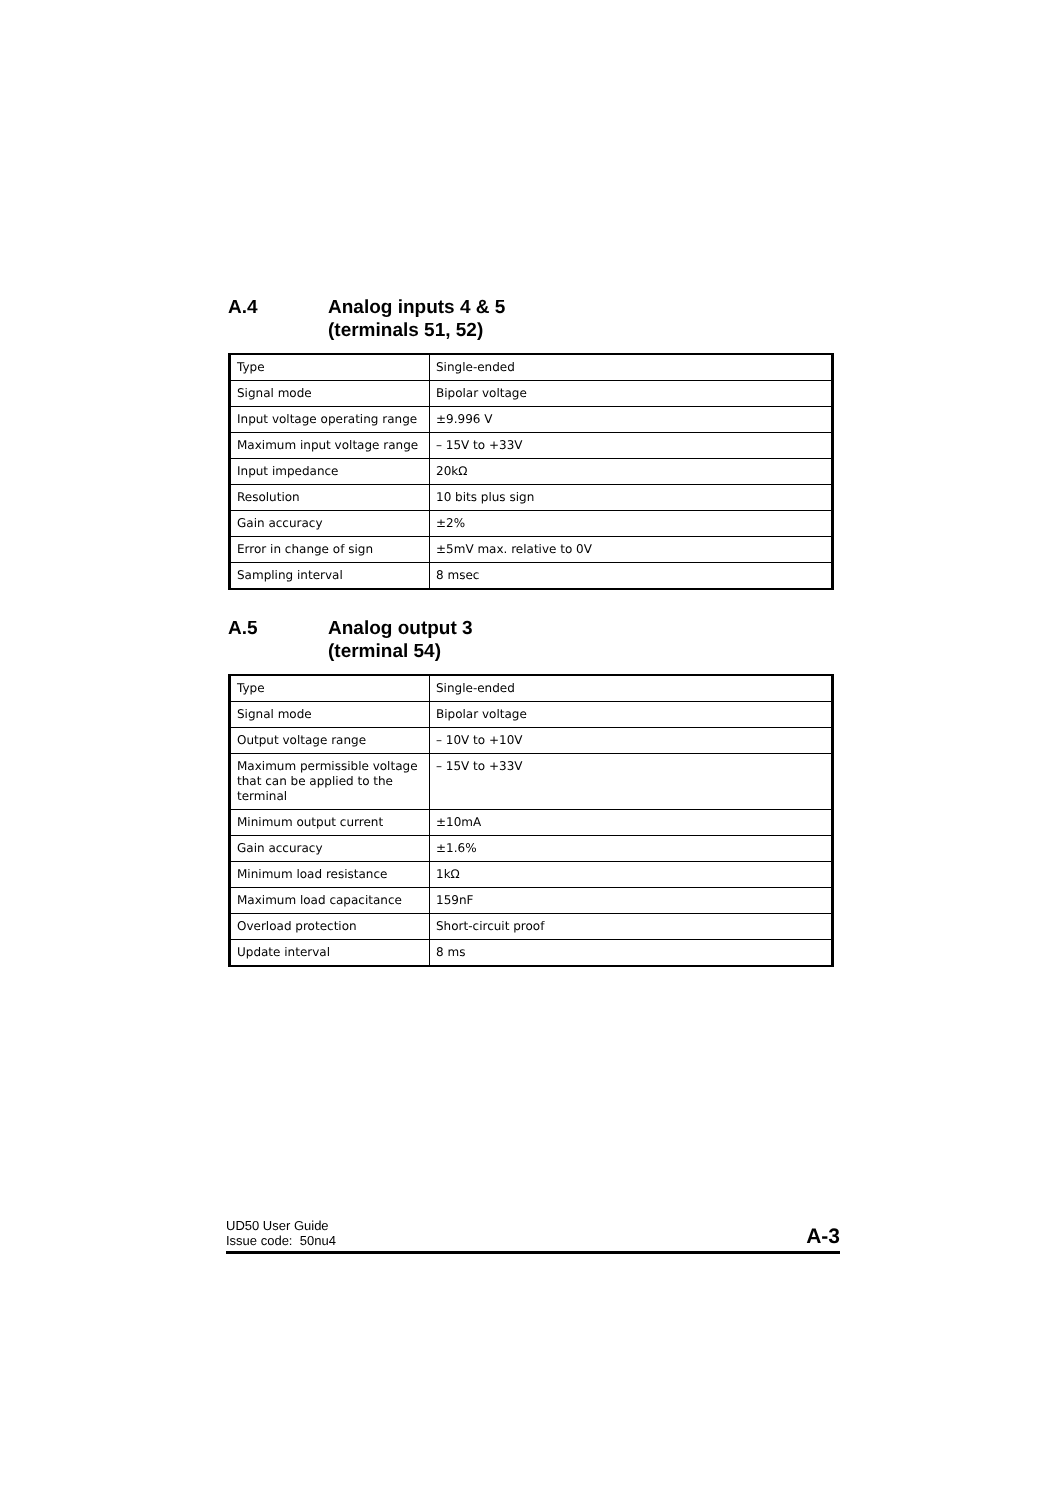A.4 Analog inputs 4 & 5
(terminals 51, 52)
| Type | Single-ended |
| Signal mode | Bipolar voltage |
| Input voltage operating range | ±9.996 V |
| Maximum input voltage range | – 15V to +33V |
| Input impedance | 20kΩ |
| Resolution | 10 bits plus sign |
| Gain accuracy | ±2% |
| Error in change of sign | ±5mV max. relative to 0V |
| Sampling interval | 8 msec |
A.5 Analog output 3
(terminal 54)
| Type | Single-ended |
| Signal mode | Bipolar voltage |
| Output voltage range | – 10V to +10V |
| Maximum permissible voltage that can be applied to the terminal | – 15V to +33V |
| Minimum output current | ±10mA |
| Gain accuracy | ±1.6% |
| Minimum load resistance | 1kΩ |
| Maximum load capacitance | 159nF |
| Overload protection | Short-circuit proof |
| Update interval | 8 ms |
UD50 User Guide
Issue code: 50nu4
A-3